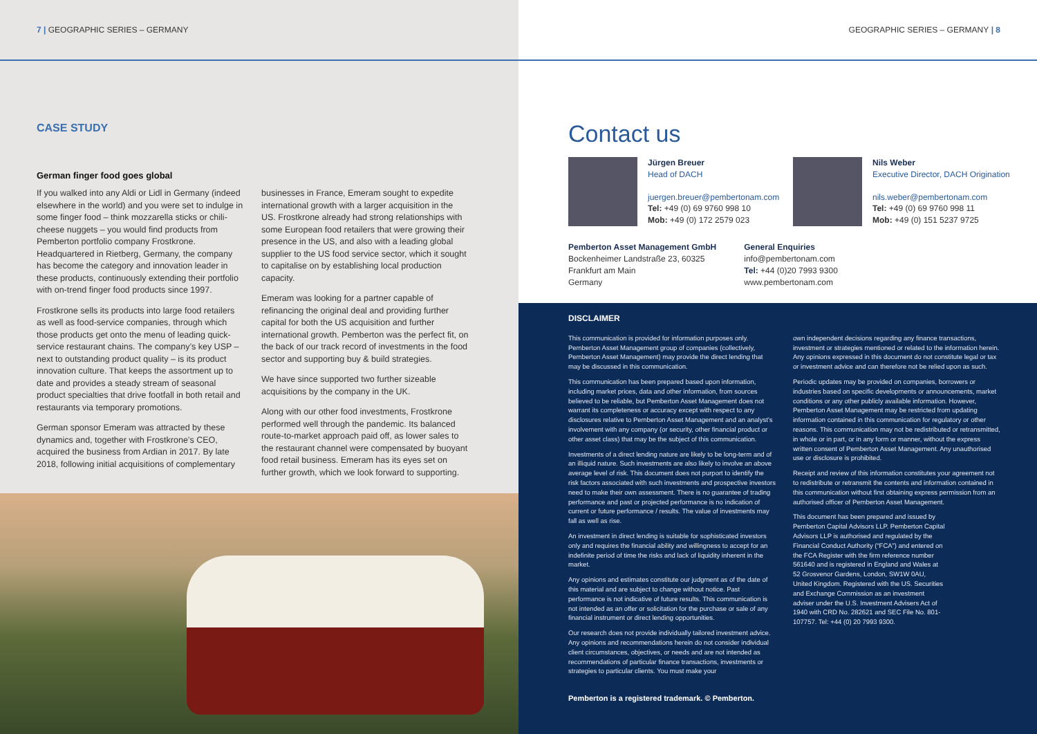7 | GEOGRAPHIC SERIES – GERMANY
CASE STUDY
German finger food goes global
If you walked into any Aldi or Lidl in Germany (indeed elsewhere in the world) and you were set to indulge in some finger food – think mozzarella sticks or chili-cheese nuggets – you would find products from Pemberton portfolio company Frostkrone. Headquartered in Rietberg, Germany, the company has become the category and innovation leader in these products, continuously extending their portfolio with on-trend finger food products since 1997.
Frostkrone sells its products into large food retailers as well as food-service companies, through which those products get onto the menu of leading quick-service restaurant chains. The company’s key USP – next to outstanding product quality – is its product innovation culture. That keeps the assortment up to date and provides a steady stream of seasonal product specialties that drive footfall in both retail and restaurants via temporary promotions.
German sponsor Emeram was attracted by these dynamics and, together with Frostkrone’s CEO, acquired the business from Ardian in 2017. By late 2018, following initial acquisitions of complementary
businesses in France, Emeram sought to expedite international growth with a larger acquisition in the US. Frostkrone already had strong relationships with some European food retailers that were growing their presence in the US, and also with a leading global supplier to the US food service sector, which it sought to capitalise on by establishing local production capacity.
Emeram was looking for a partner capable of refinancing the original deal and providing further capital for both the US acquisition and further international growth. Pemberton was the perfect fit, on the back of our track record of investments in the food sector and supporting buy & build strategies.
We have since supported two further sizeable acquisitions by the company in the UK.
Along with our other food investments, Frostkrone performed well through the pandemic. Its balanced route-to-market approach paid off, as lower sales to the restaurant channel were compensated by buoyant food retail business. Emeram has its eyes set on further growth, which we look forward to supporting.
GEOGRAPHIC SERIES – GERMANY | 8
Contact us
Jürgen Breuer
Head of DACH
juergen.breuer@pembertonam.com
Tel: +49 (0) 69 9760 998 10
Mob: +49 (0) 172 2579 023
Nils Weber
Executive Director, DACH Origination
nils.weber@pembertonam.com
Tel: +49 (0) 69 9760 998 11
Mob: +49 (0) 151 5237 9725
Pemberton Asset Management GmbH
Bockenheimer Landstraße 23, 60325
Frankfurt am Main
Germany
General Enquiries
info@pembertonam.com
Tel: +44 (0)20 7993 9300
www.pembertonam.com
DISCLAIMER
This communication is provided for information purposes only. Pemberton Asset Management group of companies (collectively, Pemberton Asset Management) may provide the direct lending that may be discussed in this communication.
This communication has been prepared based upon information, including market prices, data and other information, from sources believed to be reliable, but Pemberton Asset Management does not warrant its completeness or accuracy except with respect to any disclosures relative to Pemberton Asset Management and an analyst’s involvement with any company (or security, other financial product or other asset class) that may be the subject of this communication.
Investments of a direct lending nature are likely to be long-term and of an illiquid nature. Such investments are also likely to involve an above average level of risk. This document does not purport to identify the risk factors associated with such investments and prospective investors need to make their own assessment. There is no guarantee of trading performance and past or projected performance is no indication of current or future performance / results. The value of investments may fall as well as rise.
An investment in direct lending is suitable for sophisticated investors only and requires the financial ability and willingness to accept for an indefinite period of time the risks and lack of liquidity inherent in the market.
Any opinions and estimates constitute our judgment as of the date of this material and are subject to change without notice. Past performance is not indicative of future results. This communication is not intended as an offer or solicitation for the purchase or sale of any financial instrument or direct lending opportunities.
Our research does not provide individually tailored investment advice. Any opinions and recommendations herein do not consider individual client circumstances, objectives, or needs and are not intended as recommendations of particular finance transactions, investments or strategies to particular clients. You must make your
own independent decisions regarding any finance transactions, investment or strategies mentioned or related to the information herein. Any opinions expressed in this document do not constitute legal or tax or investment advice and can therefore not be relied upon as such.
Periodic updates may be provided on companies, borrowers or industries based on specific developments or announcements, market conditions or any other publicly available information. However, Pemberton Asset Management may be restricted from updating information contained in this communication for regulatory or other reasons. This communication may not be redistributed or retransmitted, in whole or in part, or in any form or manner, without the express written consent of Pemberton Asset Management. Any unauthorised use or disclosure is prohibited.
Receipt and review of this information constitutes your agreement not to redistribute or retransmit the contents and information contained in this communication without first obtaining express permission from an authorised officer of Pemberton Asset Management.
This document has been prepared and issued by Pemberton Capital Advisors LLP. Pemberton Capital Advisors LLP is authorised and regulated by the Financial Conduct Authority (“FCA”) and entered on the FCA Register with the firm reference number 561640 and is registered in England and Wales at 52 Grosvenor Gardens, London, SW1W 0AU, United Kingdom. Registered with the US. Securities and Exchange Commission as an investment adviser under the U.S. Investment Advisers Act of 1940 with CRD No. 282621 and SEC File No. 801-107757. Tel: +44 (0) 20 7993 9300.
Pemberton is a registered trademark. © Pemberton.